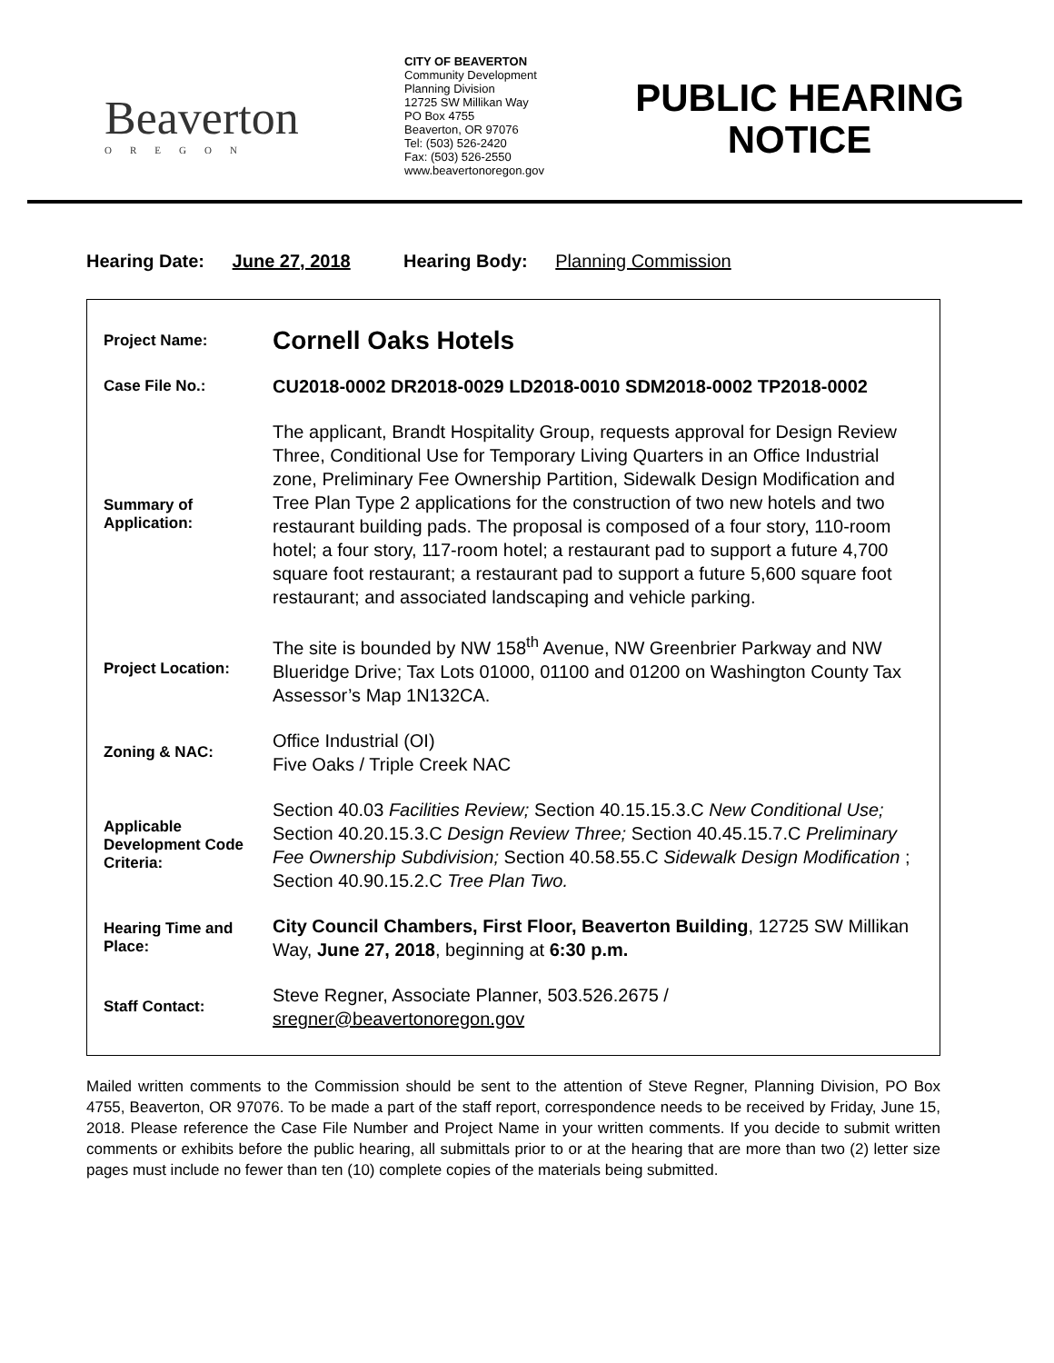Beaverton
OREGON
CITY OF BEAVERTON
Community Development
Planning Division
12725 SW Millikan Way
PO Box 4755
Beaverton, OR 97076
Tel: (503) 526-2420
Fax: (503) 526-2550
www.beavertonoregon.gov
PUBLIC HEARING NOTICE
Hearing Date: June 27, 2018 Hearing Body: Planning Commission
| Project Name: | Cornell Oaks Hotels |
| Case File No.: | CU2018-0002 DR2018-0029 LD2018-0010 SDM2018-0002 TP2018-0002 |
| Summary of Application: | The applicant, Brandt Hospitality Group, requests approval for Design Review Three, Conditional Use for Temporary Living Quarters in an Office Industrial zone, Preliminary Fee Ownership Partition, Sidewalk Design Modification and Tree Plan Type 2 applications for the construction of two new hotels and two restaurant building pads. The proposal is composed of a four story, 110-room hotel; a four story, 117-room hotel; a restaurant pad to support a future 4,700 square foot restaurant; a restaurant pad to support a future 5,600 square foot restaurant; and associated landscaping and vehicle parking. |
| Project Location: | The site is bounded by NW 158<sup>th</sup> Avenue, NW Greenbrier Parkway and NW Blueridge Drive; Tax Lots 01000, 01100 and 01200 on Washington County Tax Assessor’s Map 1N132CA. |
| Zoning & NAC: | Office Industrial (OI) Five Oaks / Triple Creek NAC |
| Applicable Development Code Criteria: | Section 40.03 Facilities Review; Section 40.15.15.3.C New Conditional Use; Section 40.20.15.3.C Design Review Three; Section 40.45.15.7.C Preliminary Fee Ownership Subdivision; Section 40.58.55.C Sidewalk Design Modification ; Section 40.90.15.2.C Tree Plan Two. |
| Hearing Time and Place: | City Council Chambers, First Floor, Beaverton Building , 12725 SW Millikan Way, June 27, 2018 , beginning at 6:30 p.m. |
| Staff Contact: | Steve Regner, Associate Planner, 503.526.2675 / sregner@beavertonoregon.gov |
Mailed written comments to the Commission should be sent to the attention of Steve Regner, Planning Division, PO Box 4755, Beaverton, OR 97076. To be made a part of the staff report, correspondence needs to be received by Friday, June 15, 2018. Please reference the Case File Number and Project Name in your written comments. If you decide to submit written comments or exhibits before the public hearing, all submittals prior to or at the hearing that are more than two (2) letter size pages must include no fewer than ten (10) complete copies of the materials being submitted.